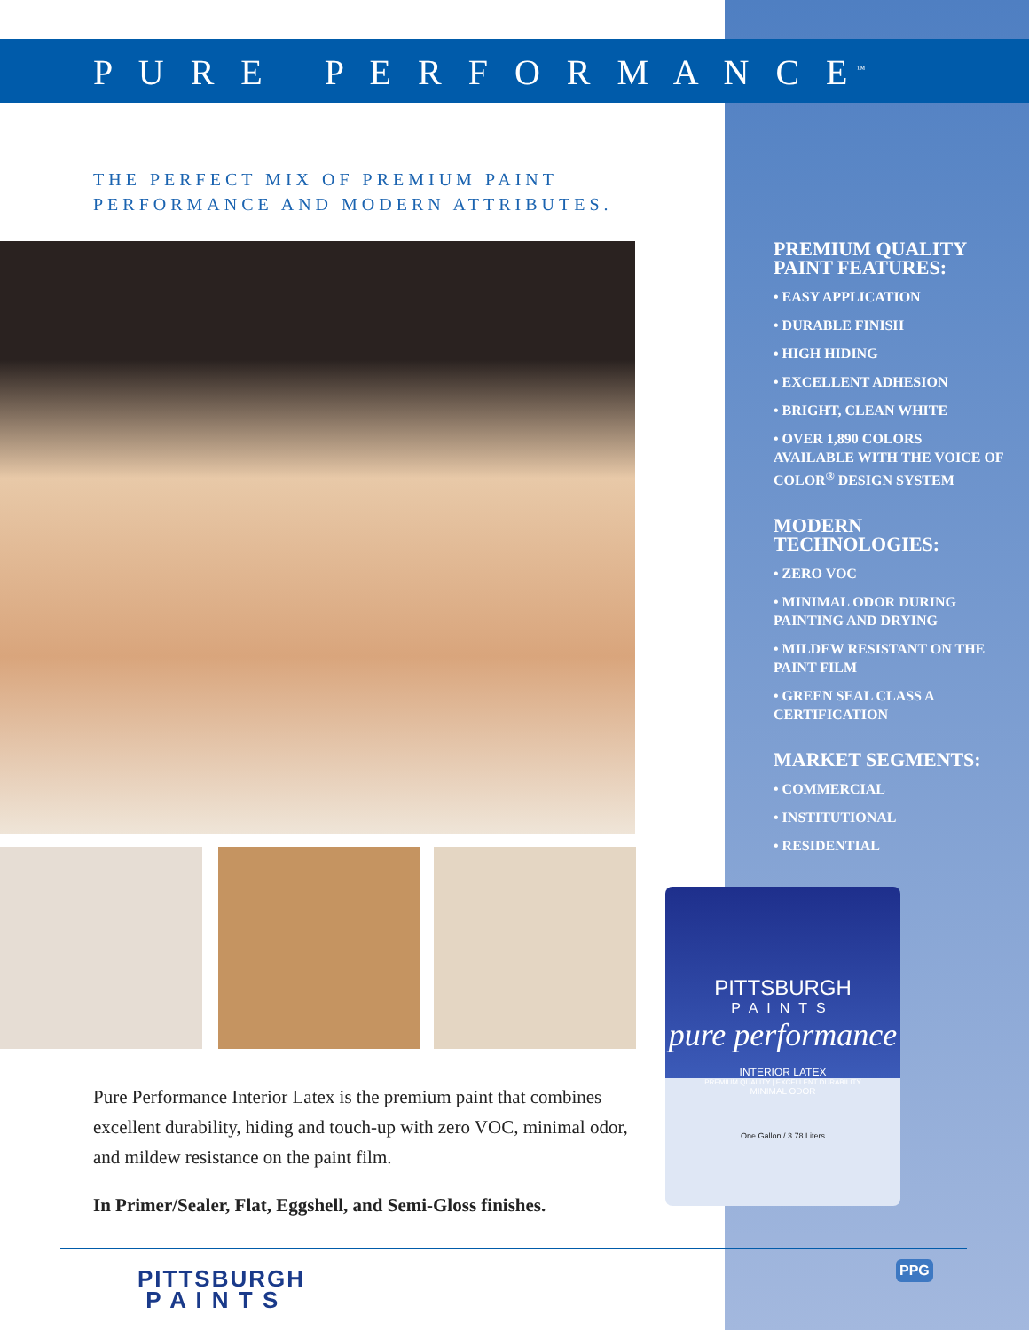P U R E P E R F O R M A N C E<sup>™</sup>
THE PERFECT MIX OF PREMIUM PAINT
PERFORMANCE AND MODERN ATTRIBUTES.
Pure Performance Interior Latex is the premium paint that combines excellent durability, hiding and touch-up with zero VOC, minimal odor, and mildew resistance on the paint film.
In Primer/Sealer, Flat, Eggshell, and Semi-Gloss finishes.
PREMIUM QUALITY
PAINT FEATURES:
• EASY APPLICATION
• DURABLE FINISH
• HIGH HIDING
• EXCELLENT ADHESION
• BRIGHT, CLEAN WHITE
• OVER 1,890 COLORS AVAILABLE WITH THE VOICE OF COLOR<sup>®</sup> DESIGN SYSTEM
MODERN
TECHNOLOGIES:
• ZERO VOC
• MINIMAL ODOR DURING PAINTING AND DRYING
• MILDEW RESISTANT ON THE PAINT FILM
• GREEN SEAL CLASS A CERTIFICATION
MARKET SEGMENTS:
• COMMERCIAL
• INSTITUTIONAL
• RESIDENTIAL
PITTSBURGH
PAINTS
pure performance
INTERIOR LATEX
PREMIUM QUALITY | EXCELLENT DURABILITY
MINIMAL ODOR
One Gallon / 3.78 Liters
PITTSBURGH
P A I N T S
PPG